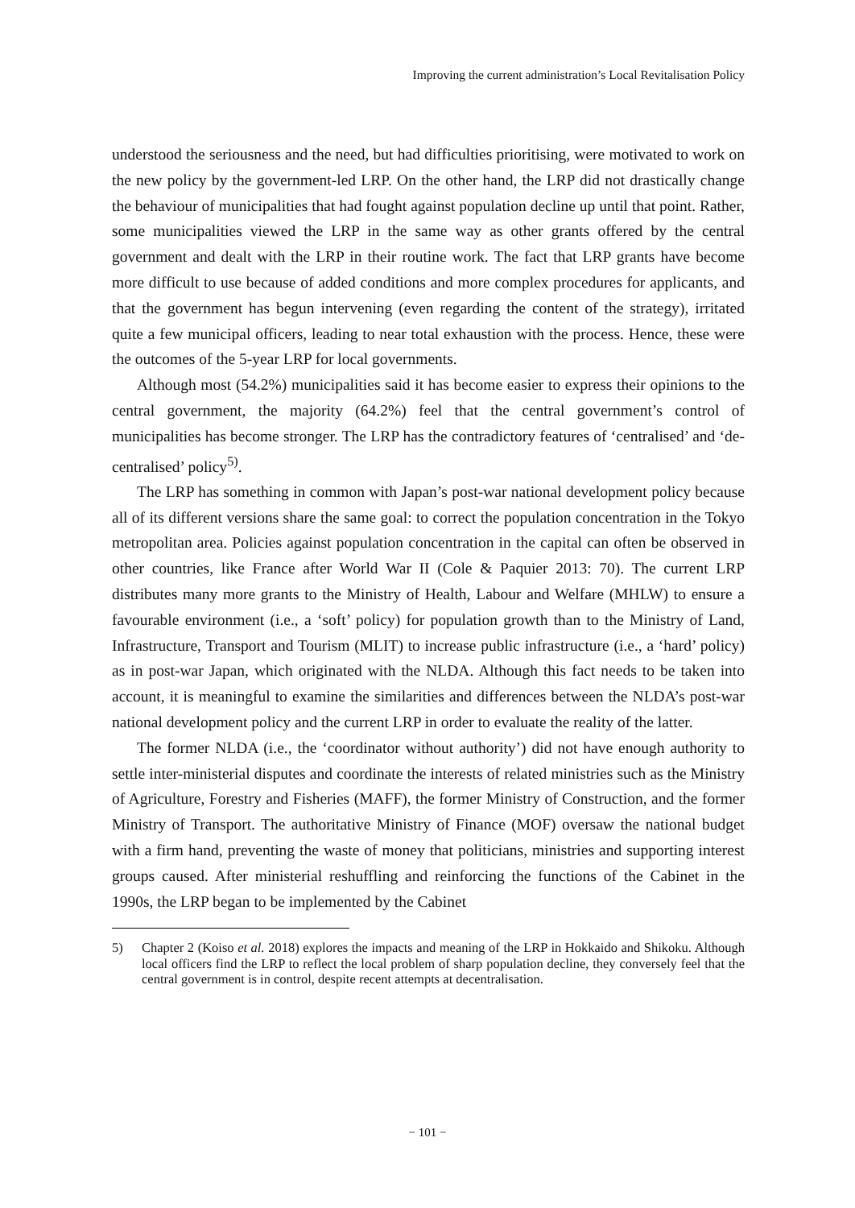Improving the current administration’s Local Revitalisation Policy
understood the seriousness and the need, but had difficulties prioritising, were motivated to work on the new policy by the government-led LRP. On the other hand, the LRP did not drastically change the behaviour of municipalities that had fought against population decline up until that point. Rather, some municipalities viewed the LRP in the same way as other grants offered by the central government and dealt with the LRP in their routine work. The fact that LRP grants have become more difficult to use because of added conditions and more complex procedures for applicants, and that the government has begun intervening (even regarding the content of the strategy), irritated quite a few municipal officers, leading to near total exhaustion with the process. Hence, these were the outcomes of the 5-year LRP for local governments.
Although most (54.2%) municipalities said it has become easier to express their opinions to the central government, the majority (64.2%) feel that the central government’s control of municipalities has become stronger. The LRP has the contradictory features of ‘centralised’ and ‘de-centralised’ policy<sup>5)</sup>.
The LRP has something in common with Japan’s post-war national development policy because all of its different versions share the same goal: to correct the population concentration in the Tokyo metropolitan area. Policies against population concentration in the capital can often be observed in other countries, like France after World War II (Cole & Paquier 2013: 70). The current LRP distributes many more grants to the Ministry of Health, Labour and Welfare (MHLW) to ensure a favourable environment (i.e., a ‘soft’ policy) for population growth than to the Ministry of Land, Infrastructure, Transport and Tourism (MLIT) to increase public infrastructure (i.e., a ‘hard’ policy) as in post-war Japan, which originated with the NLDA. Although this fact needs to be taken into account, it is meaningful to examine the similarities and differences between the NLDA’s post-war national development policy and the current LRP in order to evaluate the reality of the latter.
The former NLDA (i.e., the ‘coordinator without authority’) did not have enough authority to settle inter-ministerial disputes and coordinate the interests of related ministries such as the Ministry of Agriculture, Forestry and Fisheries (MAFF), the former Ministry of Construction, and the former Ministry of Transport. The authoritative Ministry of Finance (MOF) oversaw the national budget with a firm hand, preventing the waste of money that politicians, ministries and supporting interest groups caused. After ministerial reshuffling and reinforcing the functions of the Cabinet in the 1990s, the LRP began to be implemented by the Cabinet
5) Chapter 2 (Koiso et al. 2018) explores the impacts and meaning of the LRP in Hokkaido and Shikoku. Although local officers find the LRP to reflect the local problem of sharp population decline, they conversely feel that the central government is in control, despite recent attempts at decentralisation.
− 101 −